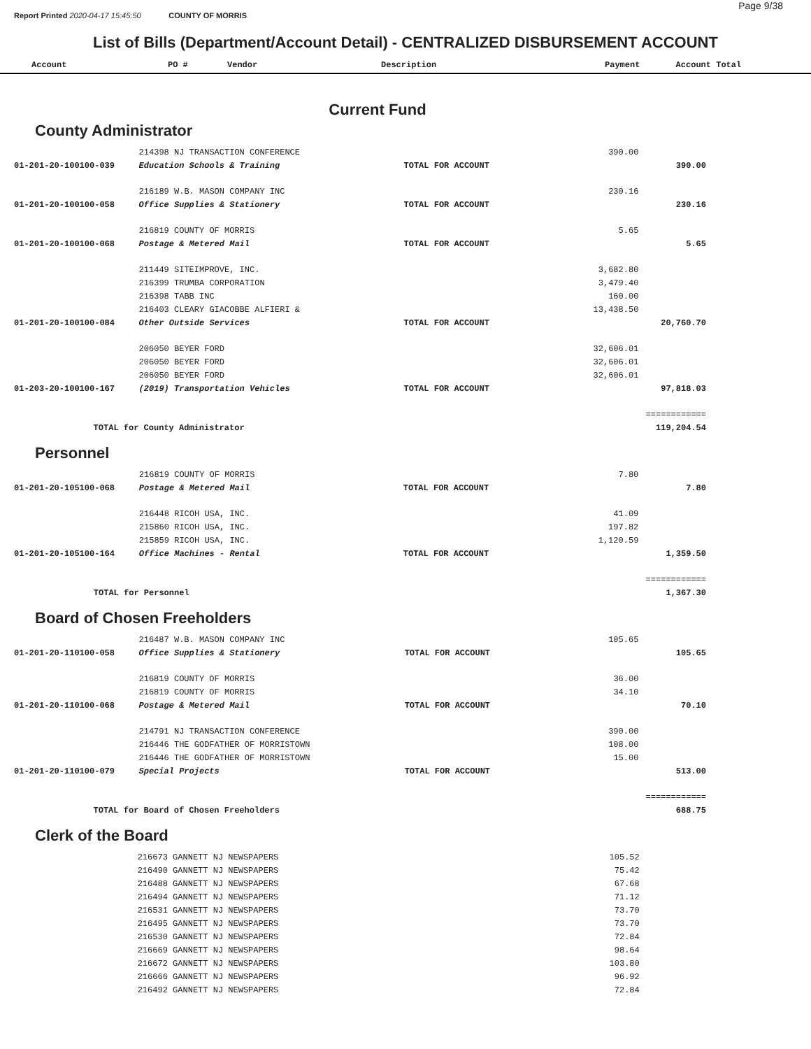Report Printed 2020-04-17 15:45:50 COUNTY OF MORRIS
Page 9/38
List of Bills (Department/Account Detail) - CENTRALIZED DISBURSEMENT ACCOUNT
Account PO # Vendor Description Payment Account Total
Current Fund
County Administrator
| | 214398 NJ TRANSACTION CONFERENCE | | 390.00 | |
| 01-201-20-100100-039 | Education Schools & Training | TOTAL FOR ACCOUNT | | 390.00 |
| | 216189 W.B. MASON COMPANY INC | | 230.16 | |
| 01-201-20-100100-058 | Office Supplies & Stationery | TOTAL FOR ACCOUNT | | 230.16 |
| | 216819 COUNTY OF MORRIS | | 5.65 | |
| 01-201-20-100100-068 | Postage & Metered Mail | TOTAL FOR ACCOUNT | | 5.65 |
| | 211449 SITEIMPROVE, INC. | | 3,682.80 | |
| | 216399 TRUMBA CORPORATION | | 3,479.40 | |
| | 216398 TABB INC | | 160.00 | |
| | 216403 CLEARY GIACOBBE ALFIERI & | | 13,438.50 | |
| 01-201-20-100100-084 | Other Outside Services | TOTAL FOR ACCOUNT | | 20,760.70 |
| | 206050 BEYER FORD | | 32,606.01 | |
| | 206050 BEYER FORD | | 32,606.01 | |
| | 206050 BEYER FORD | | 32,606.01 | |
| 01-203-20-100100-167 | (2019) Transportation Vehicles | TOTAL FOR ACCOUNT | | 97,818.03 |
| | | | | ============ |
| | TOTAL for County Administrator | | | 119,204.54 |
Personnel
| | 216819 COUNTY OF MORRIS | | 7.80 | |
| 01-201-20-105100-068 | Postage & Metered Mail | TOTAL FOR ACCOUNT | | 7.80 |
| | 216448 RICOH USA, INC. | | 41.09 | |
| | 215860 RICOH USA, INC. | | 197.82 | |
| | 215859 RICOH USA, INC. | | 1,120.59 | |
| 01-201-20-105100-164 | Office Machines - Rental | TOTAL FOR ACCOUNT | | 1,359.50 |
| | | | | ============ |
| | TOTAL for Personnel | | | 1,367.30 |
Board of Chosen Freeholders
| | 216487 W.B. MASON COMPANY INC | | 105.65 | |
| 01-201-20-110100-058 | Office Supplies & Stationery | TOTAL FOR ACCOUNT | | 105.65 |
| | 216819 COUNTY OF MORRIS | | 36.00 | |
| | 216819 COUNTY OF MORRIS | | 34.10 | |
| 01-201-20-110100-068 | Postage & Metered Mail | TOTAL FOR ACCOUNT | | 70.10 |
| | 214791 NJ TRANSACTION CONFERENCE | | 390.00 | |
| | 216446 THE GODFATHER OF MORRISTOWN | | 108.00 | |
| | 216446 THE GODFATHER OF MORRISTOWN | | 15.00 | |
| 01-201-20-110100-079 | Special Projects | TOTAL FOR ACCOUNT | | 513.00 |
| | | | | ============ |
| | TOTAL for Board of Chosen Freeholders | | | 688.75 |
Clerk of the Board
| | 216673 GANNETT NJ NEWSPAPERS | | 105.52 | |
| | 216490 GANNETT NJ NEWSPAPERS | | 75.42 | |
| | 216488 GANNETT NJ NEWSPAPERS | | 67.68 | |
| | 216494 GANNETT NJ NEWSPAPERS | | 71.12 | |
| | 216531 GANNETT NJ NEWSPAPERS | | 73.70 | |
| | 216495 GANNETT NJ NEWSPAPERS | | 73.70 | |
| | 216530 GANNETT NJ NEWSPAPERS | | 72.84 | |
| | 216669 GANNETT NJ NEWSPAPERS | | 98.64 | |
| | 216672 GANNETT NJ NEWSPAPERS | | 103.80 | |
| | 216666 GANNETT NJ NEWSPAPERS | | 96.92 | |
| | 216492 GANNETT NJ NEWSPAPERS | | 72.84 | |